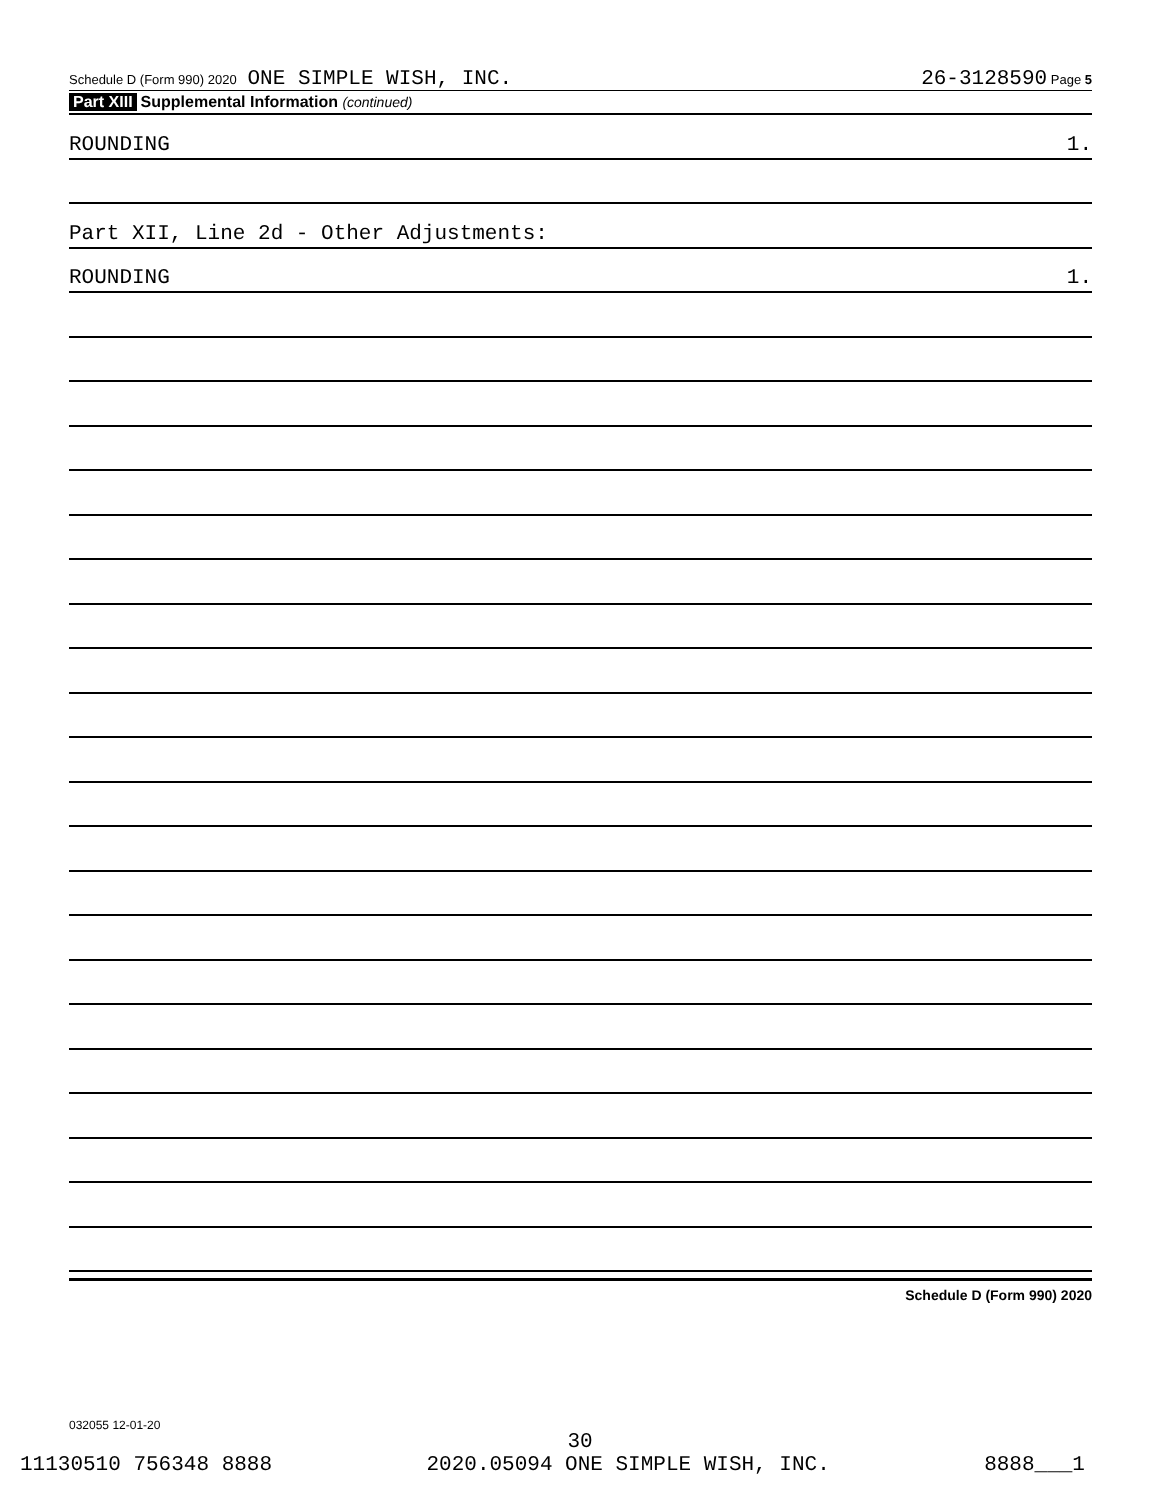Schedule D (Form 990) 2020 ONE SIMPLE WISH, INC. 26-3128590 Page 5
Part XIII Supplemental Information (continued)
ROUNDING 1.
Part XII, Line 2d - Other Adjustments:
ROUNDING 1.
Schedule D (Form 990) 2020
032055 12-01-20
30
11130510 756348 8888 2020.05094 ONE SIMPLE WISH, INC. 8888___1